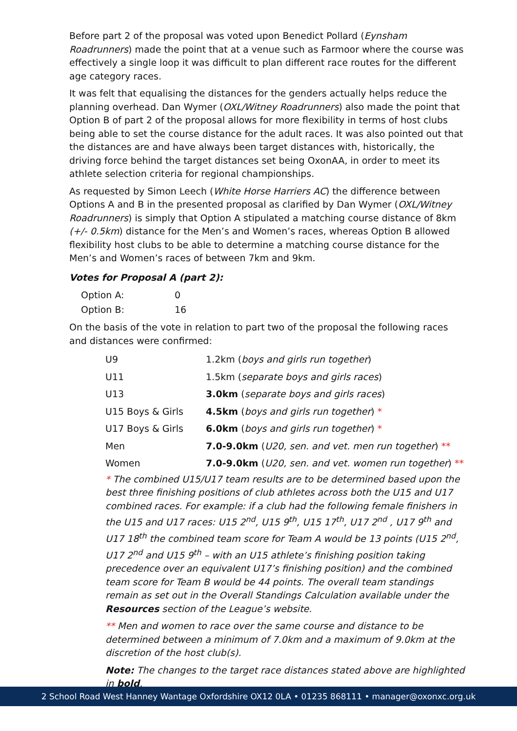Before part 2 of the proposal was voted upon Benedict Pollard (Eynsham Roadrunners) made the point that at a venue such as Farmoor where the course was effectively a single loop it was difficult to plan different race routes for the different age category races.
It was felt that equalising the distances for the genders actually helps reduce the planning overhead. Dan Wymer (OXL/Witney Roadrunners) also made the point that Option B of part 2 of the proposal allows for more flexibility in terms of host clubs being able to set the course distance for the adult races. It was also pointed out that the distances are and have always been target distances with, historically, the driving force behind the target distances set being OxonAA, in order to meet its athlete selection criteria for regional championships.
As requested by Simon Leech (White Horse Harriers AC) the difference between Options A and B in the presented proposal as clarified by Dan Wymer (OXL/Witney Roadrunners) is simply that Option A stipulated a matching course distance of 8km (+/- 0.5km) distance for the Men’s and Women’s races, whereas Option B allowed flexibility host clubs to be able to determine a matching course distance for the Men’s and Women’s races of between 7km and 9km.
Votes for Proposal A (part 2):
| Option A: | 0 |
| Option B: | 16 |
On the basis of the vote in relation to part two of the proposal the following races and distances were confirmed:
| U9 | 1.2km ( boys and girls run together ) |
| U11 | 1.5km ( separate boys and girls races ) |
| U13 | 3.0km ( separate boys and girls races ) |
| U15 Boys & Girls | 4.5km ( boys and girls run together ) * |
| U17 Boys & Girls | 6.0km ( boys and girls run together ) * |
| Men | 7.0-9.0km ( U20, sen. and vet. men run together ) ** |
| Women | 7.0-9.0km ( U20, sen. and vet. women run together ) ** |
* The combined U15/U17 team results are to be determined based upon the best three finishing positions of club athletes across both the U15 and U17 combined races. For example: if a club had the following female finishers in the U15 and U17 races: U15 2<sup>nd</sup>, U15 9<sup>th</sup>, U15 17<sup>th</sup>, U17 2<sup>nd</sup> , U17 9<sup>th</sup> and U17 18<sup>th</sup> the combined team score for Team A would be 13 points (U15 2<sup>nd</sup>, U17 2<sup>nd</sup> and U15 9<sup>th</sup> – with an U15 athlete’s finishing position taking precedence over an equivalent U17’s finishing position) and the combined team score for Team B would be 44 points. The overall team standings remain as set out in the Overall Standings Calculation available under the Resources section of the League’s website.
** Men and women to race over the same course and distance to be determined between a minimum of 7.0km and a maximum of 9.0km at the discretion of the host club(s).
Note: The changes to the target race distances stated above are highlighted in bold.
2 School Road West Hanney Wantage Oxfordshire OX12 0LA • 01235 868111 • manager@oxonxc.org.uk